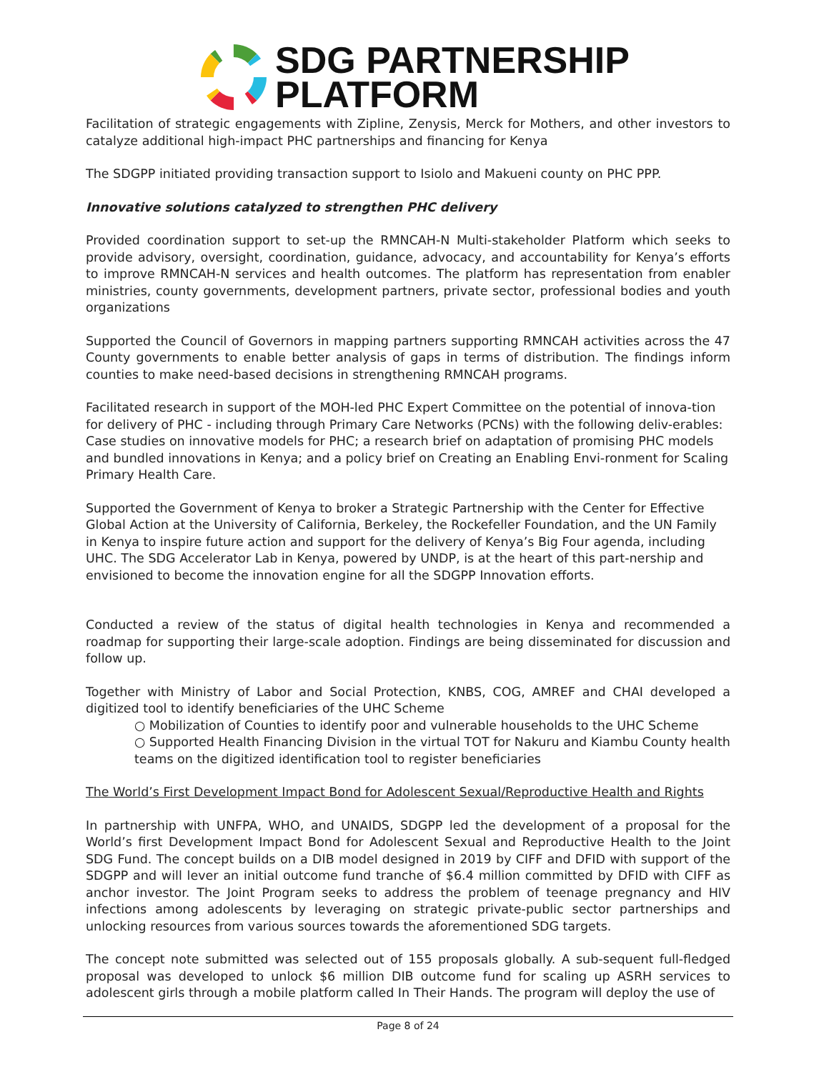SDG PARTNERSHIP
PLATFORM
Facilitation of strategic engagements with Zipline, Zenysis, Merck for Mothers, and other investors to catalyze additional high-impact PHC partnerships and financing for Kenya
The SDGPP initiated providing transaction support to Isiolo and Makueni county on PHC PPP.
Innovative solutions catalyzed to strengthen PHC delivery
Provided coordination support to set-up the RMNCAH-N Multi-stakeholder Platform which seeks to provide advisory, oversight, coordination, guidance, advocacy, and accountability for Kenya’s efforts to improve RMNCAH-N services and health outcomes. The platform has representation from enabler ministries, county governments, development partners, private sector, professional bodies and youth organizations
Supported the Council of Governors in mapping partners supporting RMNCAH activities across the 47 County governments to enable better analysis of gaps in terms of distribution. The findings inform counties to make need-based decisions in strengthening RMNCAH programs.
Facilitated research in support of the MOH-led PHC Expert Committee on the potential of innova-tion for delivery of PHC - including through Primary Care Networks (PCNs) with the following deliv-erables: Case studies on innovative models for PHC; a research brief on adaptation of promising PHC models and bundled innovations in Kenya; and a policy brief on Creating an Enabling Envi-ronment for Scaling Primary Health Care.
Supported the Government of Kenya to broker a Strategic Partnership with the Center for Effective Global Action at the University of California, Berkeley, the Rockefeller Foundation, and the UN Family in Kenya to inspire future action and support for the delivery of Kenya’s Big Four agenda, including UHC. The SDG Accelerator Lab in Kenya, powered by UNDP, is at the heart of this part-nership and envisioned to become the innovation engine for all the SDGPP Innovation efforts.
Conducted a review of the status of digital health technologies in Kenya and recommended a roadmap for supporting their large-scale adoption. Findings are being disseminated for discussion and follow up.
Together with Ministry of Labor and Social Protection, KNBS, COG, AMREF and CHAI developed a digitized tool to identify beneficiaries of the UHC Scheme
○ Mobilization of Counties to identify poor and vulnerable households to the UHC Scheme
○ Supported Health Financing Division in the virtual TOT for Nakuru and Kiambu County health teams on the digitized identification tool to register beneficiaries
The World’s First Development Impact Bond for Adolescent Sexual/Reproductive Health and Rights
In partnership with UNFPA, WHO, and UNAIDS, SDGPP led the development of a proposal for the World’s first Development Impact Bond for Adolescent Sexual and Reproductive Health to the Joint SDG Fund. The concept builds on a DIB model designed in 2019 by CIFF and DFID with support of the SDGPP and will lever an initial outcome fund tranche of $6.4 million committed by DFID with CIFF as anchor investor. The Joint Program seeks to address the problem of teenage pregnancy and HIV infections among adolescents by leveraging on strategic private-public sector partnerships and unlocking resources from various sources towards the aforementioned SDG targets.
The concept note submitted was selected out of 155 proposals globally. A sub-sequent full-fledged proposal was developed to unlock $6 million DIB outcome fund for scaling up ASRH services to adolescent girls through a mobile platform called In Their Hands. The program will deploy the use of
Page 8 of 24